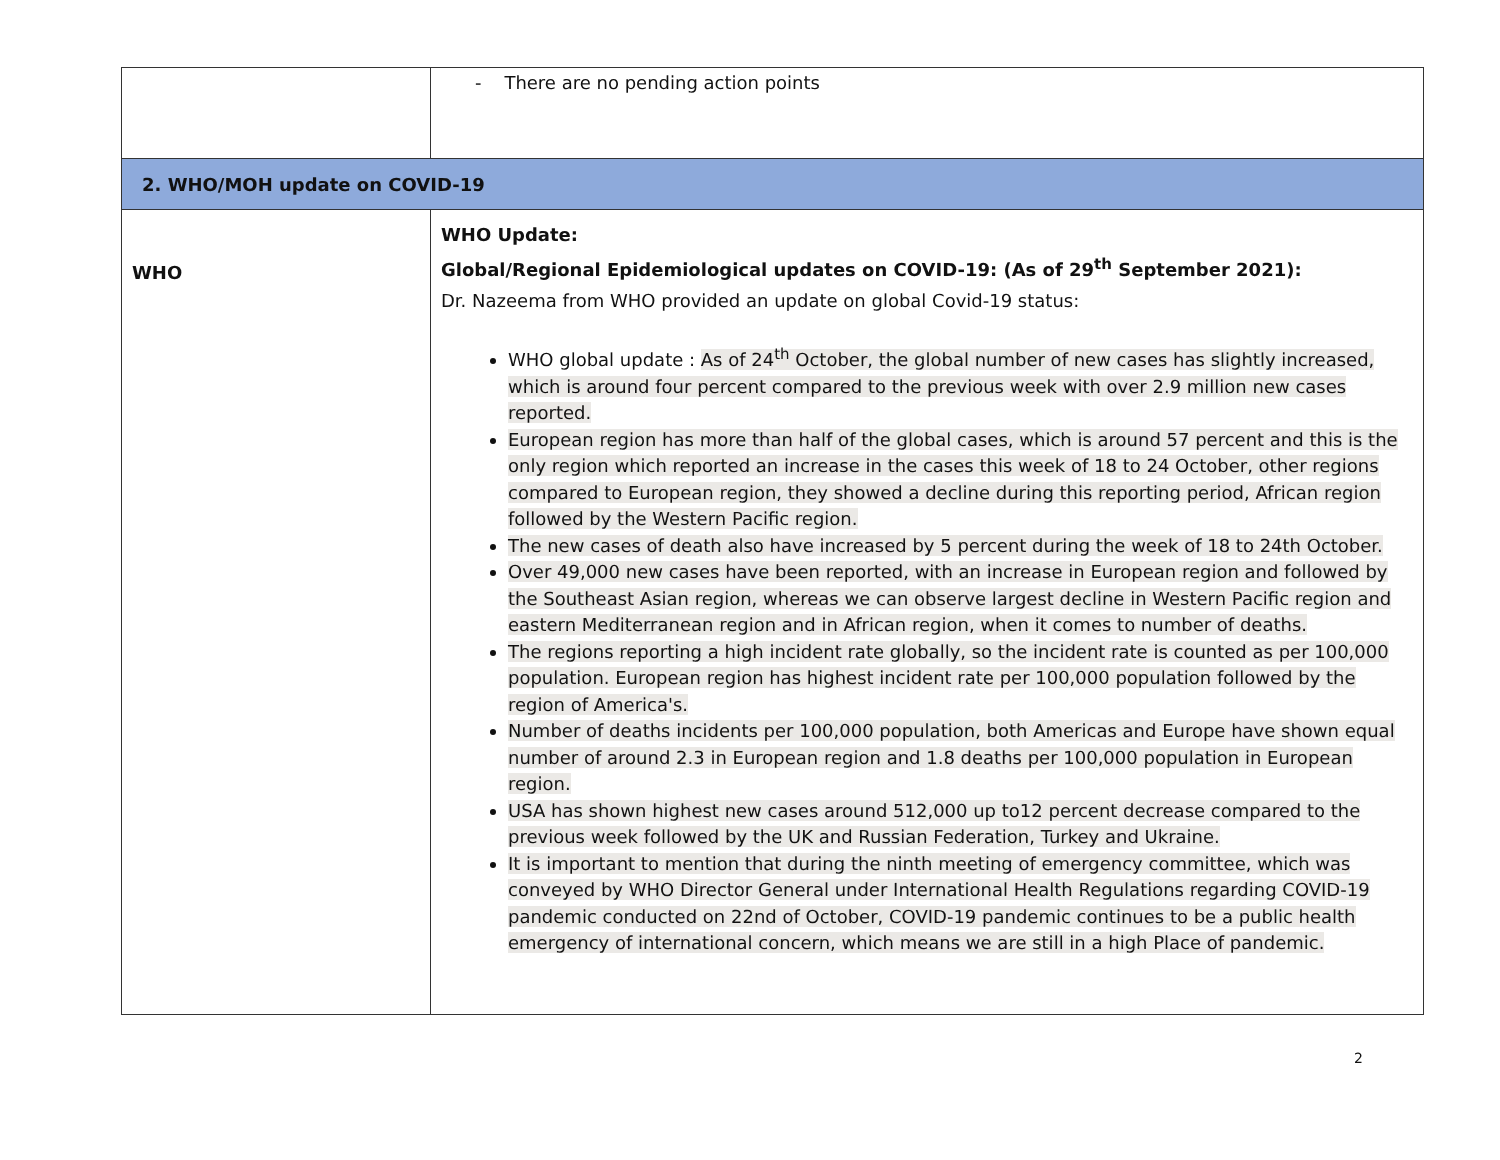| | - There are no pending action points |
| 2. WHO/MOH update on COVID-19 | |
| WHO | WHO Update: Global/Regional Epidemiological updates on COVID-19: (As of 29<sup>th</sup> September 2021): Dr. Nazeema from WHO provided an update on global Covid-19 status: WHO global update : As of 24<sup>th</sup> October, the global number of new cases has slightly increased, which is around four percent compared to the previous week with over 2.9 million new cases reported. European region has more than half of the global cases, which is around 57 percent and this is the only region which reported an increase in the cases this week of 18 to 24 October, other regions compared to European region, they showed a decline during this reporting period, African region followed by the Western Pacific region. The new cases of death also have increased by 5 percent during the week of 18 to 24th October. Over 49,000 new cases have been reported, with an increase in European region and followed by the Southeast Asian region, whereas we can observe largest decline in Western Pacific region and eastern Mediterranean region and in African region, when it comes to number of deaths. The regions reporting a high incident rate globally, so the incident rate is counted as per 100,000 population. European region has highest incident rate per 100,000 population followed by the region of America's. Number of deaths incidents per 100,000 population, both Americas and Europe have shown equal number of around 2.3 in European region and 1.8 deaths per 100,000 population in European region. USA has shown highest new cases around 512,000 up to12 percent decrease compared to the previous week followed by the UK and Russian Federation, Turkey and Ukraine. It is important to mention that during the ninth meeting of emergency committee, which was conveyed by WHO Director General under International Health Regulations regarding COVID-19 pandemic conducted on 22nd of October, COVID-19 pandemic continues to be a public health emergency of international concern, which means we are still in a high Place of pandemic. |
2